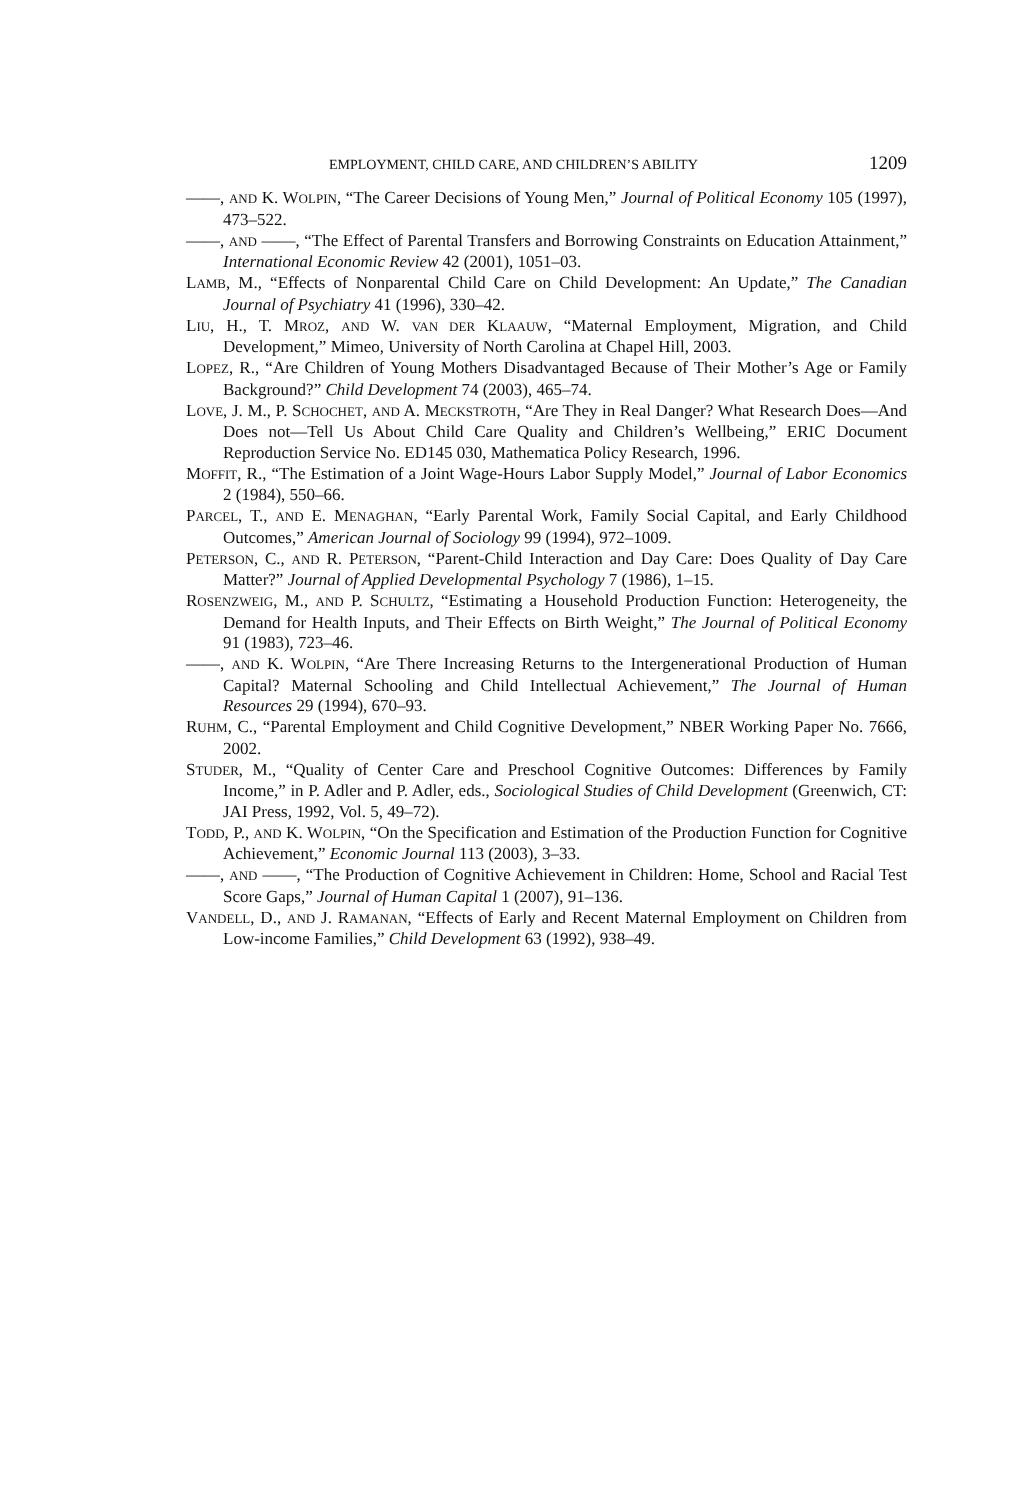EMPLOYMENT, CHILD CARE, AND CHILDREN’S ABILITY 1209
——, AND K. WOLPIN, “The Career Decisions of Young Men,” Journal of Political Economy 105 (1997), 473–522.
——, AND ——, “The Effect of Parental Transfers and Borrowing Constraints on Education Attainment,” International Economic Review 42 (2001), 1051–03.
LAMB, M., “Effects of Nonparental Child Care on Child Development: An Update,” The Canadian Journal of Psychiatry 41 (1996), 330–42.
LIU, H., T. MROZ, AND W. VAN DER KLAAUW, “Maternal Employment, Migration, and Child Development,” Mimeo, University of North Carolina at Chapel Hill, 2003.
LOPEZ, R., “Are Children of Young Mothers Disadvantaged Because of Their Mother’s Age or Family Background?” Child Development 74 (2003), 465–74.
LOVE, J. M., P. SCHOCHET, AND A. MECKSTROTH, “Are They in Real Danger? What Research Does—And Does not—Tell Us About Child Care Quality and Children’s Wellbeing,” ERIC Document Reproduction Service No. ED145 030, Mathematica Policy Research, 1996.
MOFFIT, R., “The Estimation of a Joint Wage-Hours Labor Supply Model,” Journal of Labor Economics 2 (1984), 550–66.
PARCEL, T., AND E. MENAGHAN, “Early Parental Work, Family Social Capital, and Early Childhood Outcomes,” American Journal of Sociology 99 (1994), 972–1009.
PETERSON, C., AND R. PETERSON, “Parent-Child Interaction and Day Care: Does Quality of Day Care Matter?” Journal of Applied Developmental Psychology 7 (1986), 1–15.
ROSENZWEIG, M., AND P. SCHULTZ, “Estimating a Household Production Function: Heterogeneity, the Demand for Health Inputs, and Their Effects on Birth Weight,” The Journal of Political Economy 91 (1983), 723–46.
——, AND K. WOLPIN, “Are There Increasing Returns to the Intergenerational Production of Human Capital? Maternal Schooling and Child Intellectual Achievement,” The Journal of Human Resources 29 (1994), 670–93.
RUHM, C., “Parental Employment and Child Cognitive Development,” NBER Working Paper No. 7666, 2002.
STUDER, M., “Quality of Center Care and Preschool Cognitive Outcomes: Differences by Family Income,” in P. Adler and P. Adler, eds., Sociological Studies of Child Development (Greenwich, CT: JAI Press, 1992, Vol. 5, 49–72).
TODD, P., AND K. WOLPIN, “On the Specification and Estimation of the Production Function for Cognitive Achievement,” Economic Journal 113 (2003), 3–33.
——, AND ——, “The Production of Cognitive Achievement in Children: Home, School and Racial Test Score Gaps,” Journal of Human Capital 1 (2007), 91–136.
VANDELL, D., AND J. RAMANAN, “Effects of Early and Recent Maternal Employment on Children from Low-income Families,” Child Development 63 (1992), 938–49.